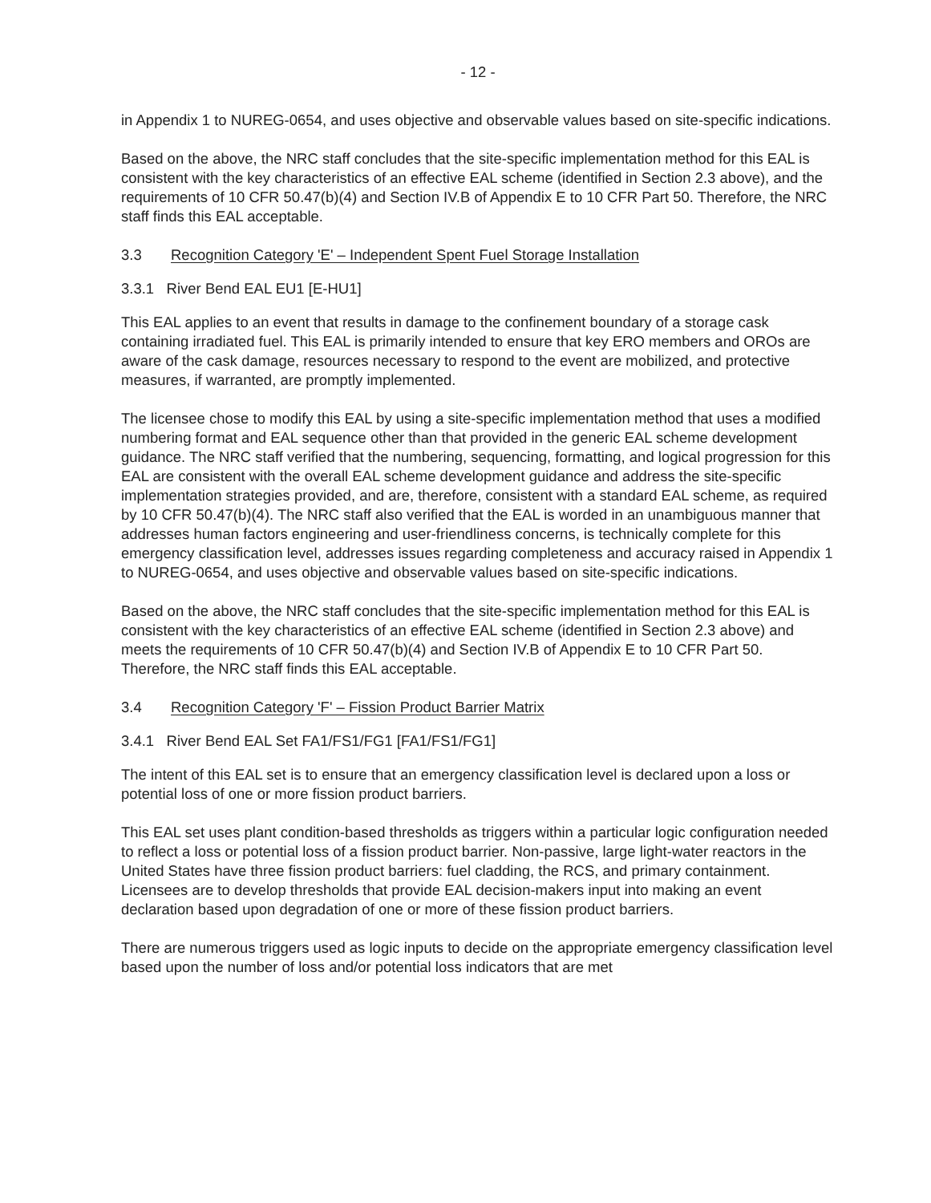- 12 -
in Appendix 1 to NUREG-0654, and uses objective and observable values based on site-specific indications.
Based on the above, the NRC staff concludes that the site-specific implementation method for this EAL is consistent with the key characteristics of an effective EAL scheme (identified in Section 2.3 above), and the requirements of 10 CFR 50.47(b)(4) and Section IV.B of Appendix E to 10 CFR Part 50. Therefore, the NRC staff finds this EAL acceptable.
3.3 Recognition Category 'E' – Independent Spent Fuel Storage Installation
3.3.1 River Bend EAL EU1 [E-HU1]
This EAL applies to an event that results in damage to the confinement boundary of a storage cask containing irradiated fuel. This EAL is primarily intended to ensure that key ERO members and OROs are aware of the cask damage, resources necessary to respond to the event are mobilized, and protective measures, if warranted, are promptly implemented.
The licensee chose to modify this EAL by using a site-specific implementation method that uses a modified numbering format and EAL sequence other than that provided in the generic EAL scheme development guidance. The NRC staff verified that the numbering, sequencing, formatting, and logical progression for this EAL are consistent with the overall EAL scheme development guidance and address the site-specific implementation strategies provided, and are, therefore, consistent with a standard EAL scheme, as required by 10 CFR 50.47(b)(4). The NRC staff also verified that the EAL is worded in an unambiguous manner that addresses human factors engineering and user-friendliness concerns, is technically complete for this emergency classification level, addresses issues regarding completeness and accuracy raised in Appendix 1 to NUREG-0654, and uses objective and observable values based on site-specific indications.
Based on the above, the NRC staff concludes that the site-specific implementation method for this EAL is consistent with the key characteristics of an effective EAL scheme (identified in Section 2.3 above) and meets the requirements of 10 CFR 50.47(b)(4) and Section IV.B of Appendix E to 10 CFR Part 50. Therefore, the NRC staff finds this EAL acceptable.
3.4 Recognition Category 'F' – Fission Product Barrier Matrix
3.4.1 River Bend EAL Set FA1/FS1/FG1 [FA1/FS1/FG1]
The intent of this EAL set is to ensure that an emergency classification level is declared upon a loss or potential loss of one or more fission product barriers.
This EAL set uses plant condition-based thresholds as triggers within a particular logic configuration needed to reflect a loss or potential loss of a fission product barrier. Non-passive, large light-water reactors in the United States have three fission product barriers: fuel cladding, the RCS, and primary containment. Licensees are to develop thresholds that provide EAL decision-makers input into making an event declaration based upon degradation of one or more of these fission product barriers.
There are numerous triggers used as logic inputs to decide on the appropriate emergency classification level based upon the number of loss and/or potential loss indicators that are met